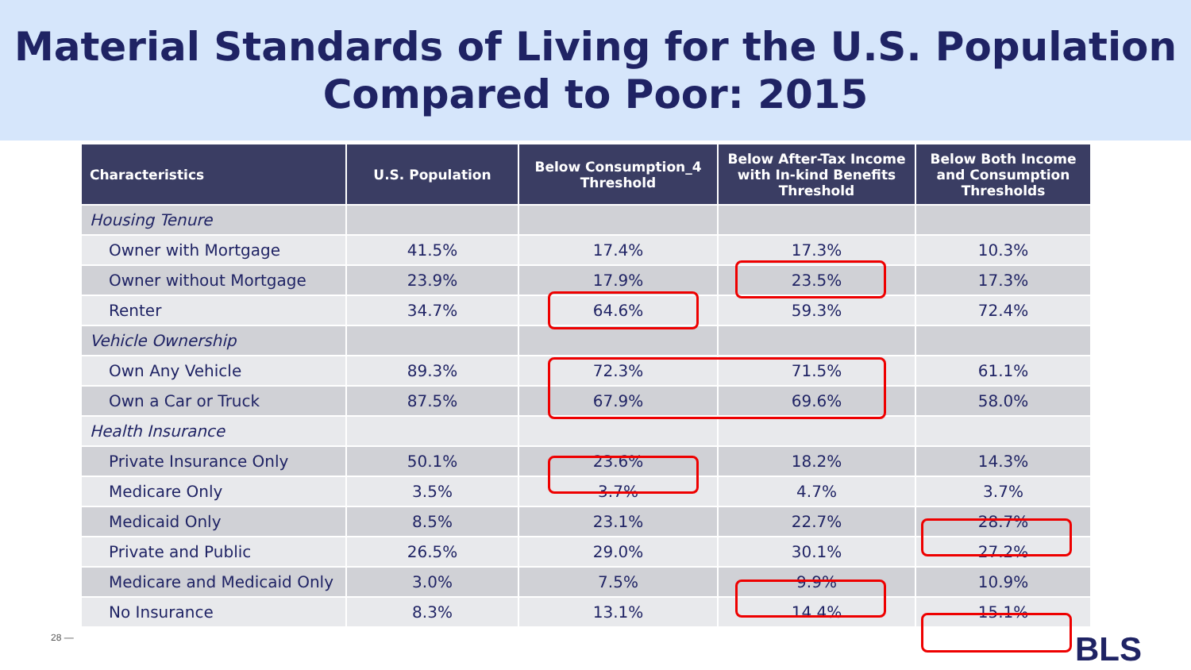Material Standards of Living for the U.S. Population
Compared to Poor: 2015
| Characteristics | U.S. Population | Below Consumption_4 Threshold | Below After-Tax Income with In-kind Benefits Threshold | Below Both Income and Consumption Thresholds |
| --- | --- | --- | --- | --- |
| Housing Tenure | | | | |
| Owner with Mortgage | 41.5% | 17.4% | 17.3% | 10.3% |
| Owner without Mortgage | 23.9% | 17.9% | 23.5% | 17.3% |
| Renter | 34.7% | 64.6% | 59.3% | 72.4% |
| Vehicle Ownership | | | | |
| Own Any Vehicle | 89.3% | 72.3% | 71.5% | 61.1% |
| Own a Car or Truck | 87.5% | 67.9% | 69.6% | 58.0% |
| Health Insurance | | | | |
| Private Insurance Only | 50.1% | 23.6% | 18.2% | 14.3% |
| Medicare Only | 3.5% | 3.7% | 4.7% | 3.7% |
| Medicaid Only | 8.5% | 23.1% | 22.7% | 28.7% |
| Private and Public | 26.5% | 29.0% | 30.1% | 27.2% |
| Medicare and Medicaid Only | 3.0% | 7.5% | 9.9% | 10.9% |
| No Insurance | 8.3% | 13.1% | 14.4% | 15.1% |
28 — BLS